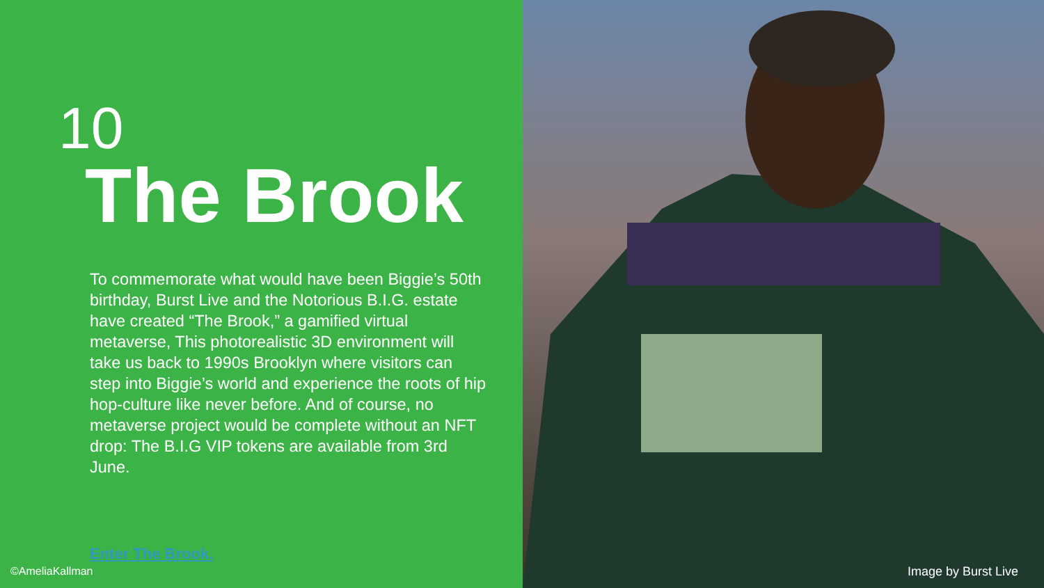10
The Brook
To commemorate what would have been Biggie’s 50th birthday, Burst Live and the Notorious B.I.G. estate have created “The Brook,” a gamified virtual metaverse, This photorealistic 3D environment will take us back to 1990s Brooklyn where visitors can step into Biggie’s world and experience the roots of hip hop-culture like never before. And of course, no metaverse project would be complete without an NFT drop: The B.I.G VIP tokens are available from 3rd June.
Enter The Brook.
©AmeliaKallman
Image by Burst Live